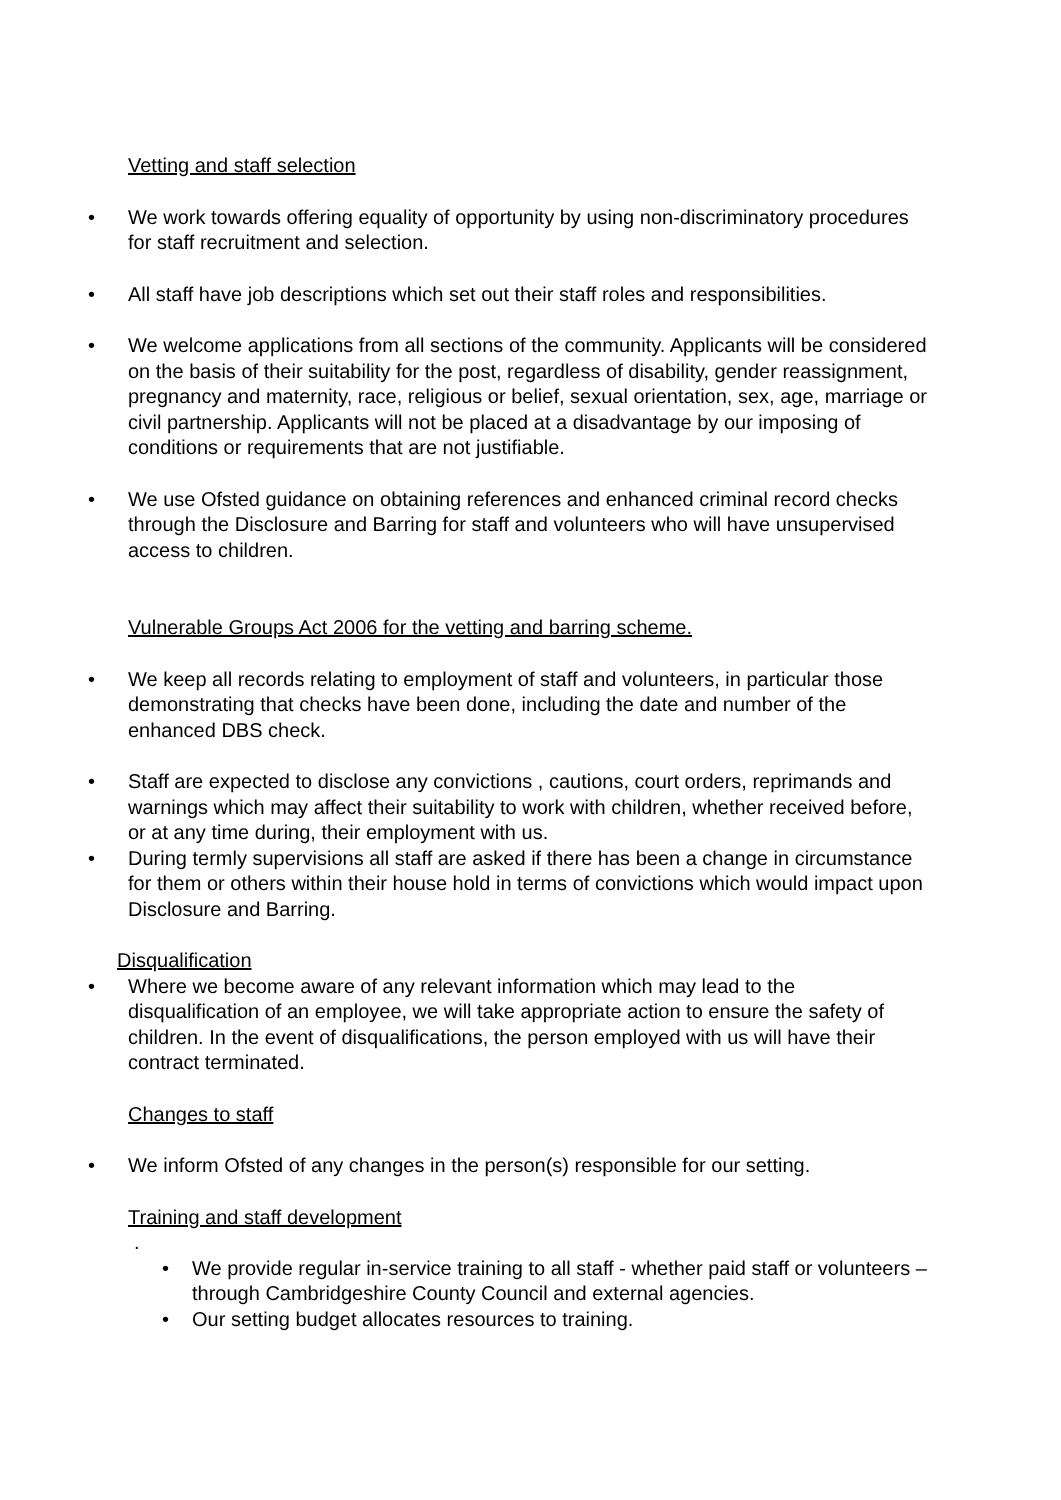Vetting and staff selection
• We work towards offering equality of opportunity by using non-discriminatory procedures for staff recruitment and selection.
• All staff have job descriptions which set out their staff roles and responsibilities.
• We welcome applications from all sections of the community. Applicants will be considered on the basis of their suitability for the post, regardless of disability, gender reassignment, pregnancy and maternity, race, religious or belief, sexual orientation, sex, age, marriage or civil partnership. Applicants will not be placed at a disadvantage by our imposing of conditions or requirements that are not justifiable.
• We use Ofsted guidance on obtaining references and enhanced criminal record checks through the Disclosure and Barring for staff and volunteers who will have unsupervised access to children.
Vulnerable Groups Act 2006 for the vetting and barring scheme.
• We keep all records relating to employment of staff and volunteers, in particular those demonstrating that checks have been done, including the date and number of the enhanced DBS check.
• Staff are expected to disclose any convictions , cautions, court orders, reprimands and warnings which may affect their suitability to work with children, whether received before, or at any time during, their employment with us.
• During termly supervisions all staff are asked if there has been a change in circumstance for them or others within their house hold in terms of convictions which would impact upon Disclosure and Barring.
Disqualification
• Where we become aware of any relevant information which may lead to the disqualification of an employee, we will take appropriate action to ensure the safety of children. In the event of disqualifications, the person employed with us will have their contract terminated.
Changes to staff
• We inform Ofsted of any changes in the person(s) responsible for our setting.
Training and staff development
.
• We provide regular in-service training to all staff - whether paid staff or volunteers – through Cambridgeshire County Council and external agencies.
• Our setting budget allocates resources to training.